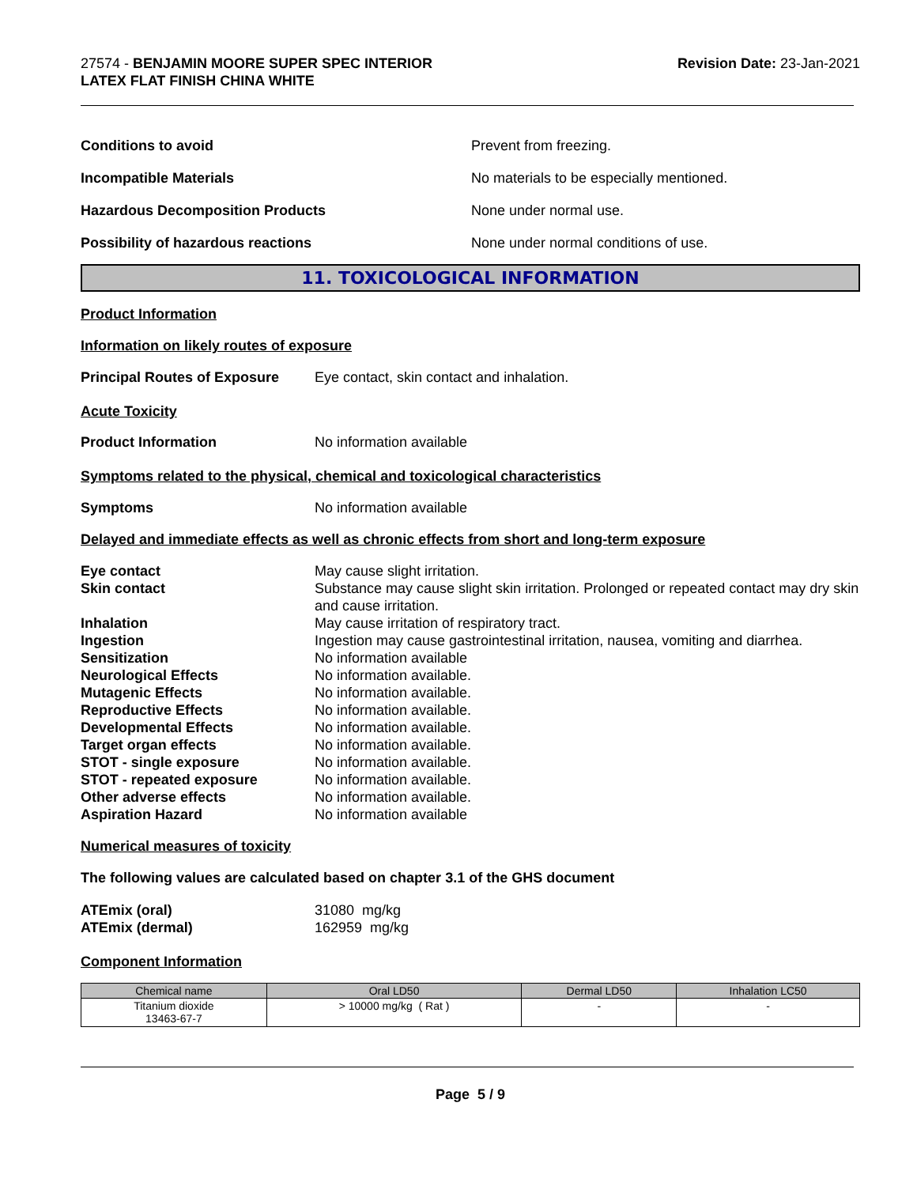27574 - BENJAMIN MOORE SUPER SPEC INTERIOR
LATEX FLAT FINISH CHINA WHITE
Revision Date: 23-Jan-2021
Conditions to avoid Prevent from freezing.
Incompatible Materials No materials to be especially mentioned.
Hazardous Decomposition Products None under normal use.
Possibility of hazardous reactions None under normal conditions of use.
11. TOXICOLOGICAL INFORMATION
Product Information
Information on likely routes of exposure
Principal Routes of Exposure
Eye contact, skin contact and inhalation.
Acute Toxicity
Product Information No information available
Symptoms related to the physical, chemical and toxicological characteristics
Symptoms No information available
Delayed and immediate effects as well as chronic effects from short and long-term exposure
| Eye contact | May cause slight irritation. |
| Skin contact | Substance may cause slight skin irritation. Prolonged or repeated contact may dry skin and cause irritation. |
| Inhalation | May cause irritation of respiratory tract. |
| Ingestion | Ingestion may cause gastrointestinal irritation, nausea, vomiting and diarrhea. |
| Sensitization | No information available |
| Neurological Effects | No information available. |
| Mutagenic Effects | No information available. |
| Reproductive Effects | No information available. |
| Developmental Effects | No information available. |
| Target organ effects | No information available. |
| STOT - single exposure | No information available. |
| STOT - repeated exposure | No information available. |
| Other adverse effects | No information available. |
| Aspiration Hazard | No information available |
Numerical measures of toxicity
The following values are calculated based on chapter 3.1 of the GHS document
| ATEmix (oral) | 31080 mg/kg |
| ATEmix (dermal) | 162959 mg/kg |
Component Information
| Chemical name | Oral LD50 | Dermal LD50 | Inhalation LC50 |
| --- | --- | --- | --- |
| Titanium dioxide 13463-67-7 | > 10000 mg/kg ( Rat ) | - | - |
Page 5 / 9